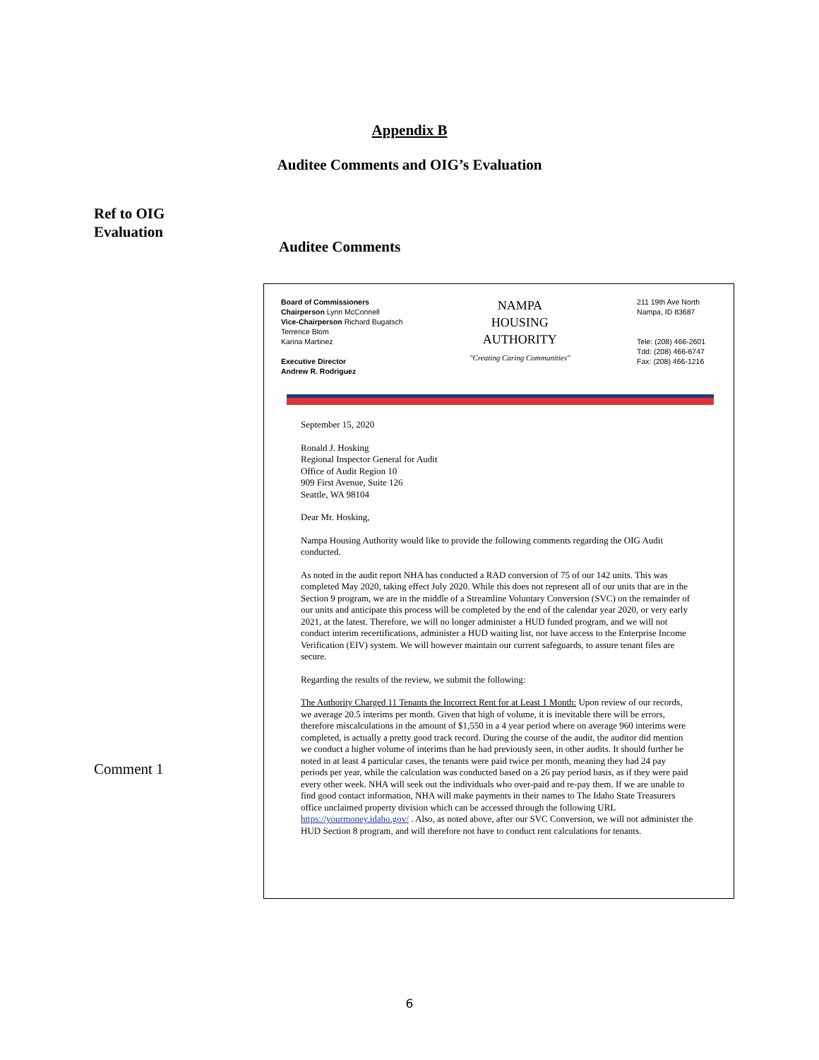Appendix B
Auditee Comments and OIG’s Evaluation
Ref to OIG
Evaluation
Auditee Comments
Comment 1
Board of Commissioners
Chairperson Lynn McConnell
Vice-Chairperson Richard Bugatsch
Terrence Blom
Karina Martinez
Executive Director
Andrew R. Rodriguez
NAMPA
HOUSING
AUTHORITY
"Creating Caring Communities"
211 19th Ave North
Nampa, ID 83687
Tele: (208) 466-2601
Tdd: (208) 466-6747
Fax: (208) 466-1216
September 15, 2020
Ronald J. Hosking
Regional Inspector General for Audit
Office of Audit Region 10
909 First Avenue, Suite 126
Seattle, WA 98104
Dear Mr. Hosking,
Nampa Housing Authority would like to provide the following comments regarding the OIG Audit conducted.
As noted in the audit report NHA has conducted a RAD conversion of 75 of our 142 units. This was completed May 2020, taking effect July 2020. While this does not represent all of our units that are in the Section 9 program, we are in the middle of a Streamline Voluntary Conversion (SVC) on the remainder of our units and anticipate this process will be completed by the end of the calendar year 2020, or very early 2021, at the latest. Therefore, we will no longer administer a HUD funded program, and we will not conduct interim recertifications, administer a HUD waiting list, nor have access to the Enterprise Income Verification (EIV) system. We will however maintain our current safeguards, to assure tenant files are secure.
Regarding the results of the review, we submit the following:
The Authority Charged 11 Tenants the Incorrect Rent for at Least 1 Month: Upon review of our records, we average 20.5 interims per month. Given that high of volume, it is inevitable there will be errors, therefore miscalculations in the amount of $1,550 in a 4 year period where on average 960 interims were completed, is actually a pretty good track record. During the course of the audit, the auditor did mention we conduct a higher volume of interims than he had previously seen, in other audits. It should further be noted in at least 4 particular cases, the tenants were paid twice per month, meaning they had 24 pay periods per year, while the calculation was conducted based on a 26 pay period basis, as if they were paid every other week. NHA will seek out the individuals who over-paid and re-pay them. If we are unable to find good contact information, NHA will make payments in their names to The Idaho State Treasurers office unclaimed property division which can be accessed through the following URL https://yourmoney.idaho.gov/ . Also, as noted above, after our SVC Conversion, we will not administer the HUD Section 8 program, and will therefore not have to conduct rent calculations for tenants.
6